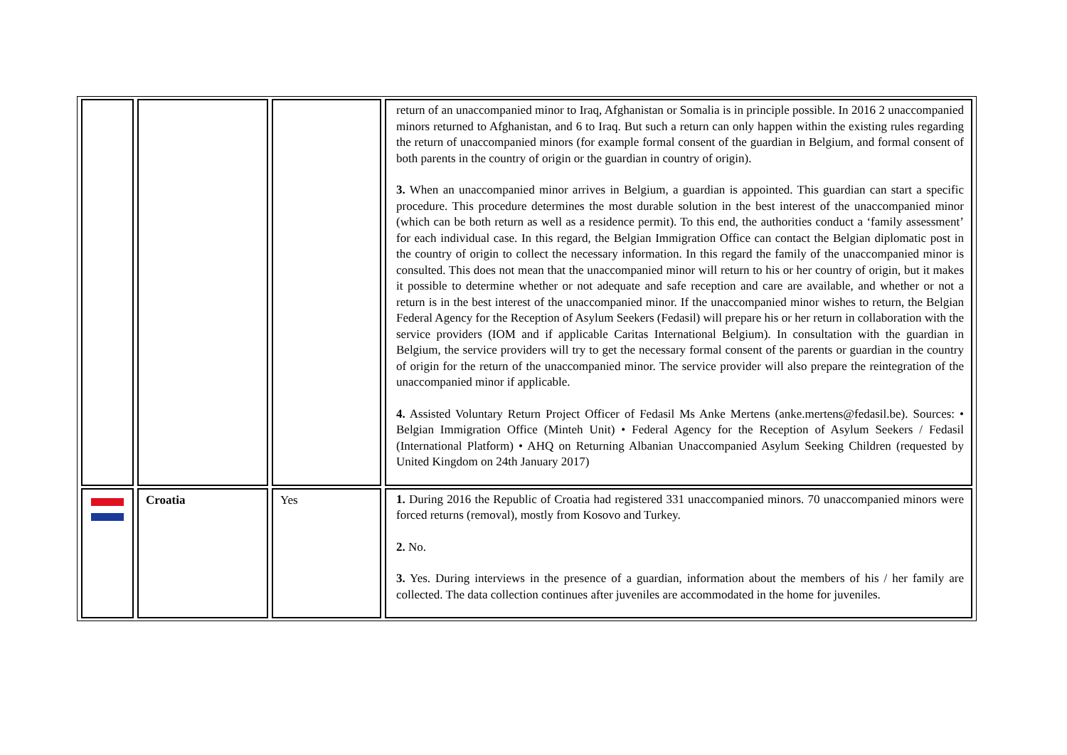| | | | return of an unaccompanied minor to Iraq, Afghanistan or Somalia is in principle possible. In 2016 2 unaccompanied minors returned to Afghanistan, and 6 to Iraq. But such a return can only happen within the existing rules regarding the return of unaccompanied minors (for example formal consent of the guardian in Belgium, and formal consent of both parents in the country of origin or the guardian in country of origin). 3. When an unaccompanied minor arrives in Belgium, a guardian is appointed. This guardian can start a specific procedure. This procedure determines the most durable solution in the best interest of the unaccompanied minor (which can be both return as well as a residence permit). To this end, the authorities conduct a ‘family assessment’ for each individual case. In this regard, the Belgian Immigration Office can contact the Belgian diplomatic post in the country of origin to collect the necessary information. In this regard the family of the unaccompanied minor is consulted. This does not mean that the unaccompanied minor will return to his or her country of origin, but it makes it possible to determine whether or not adequate and safe reception and care are available, and whether or not a return is in the best interest of the unaccompanied minor. If the unaccompanied minor wishes to return, the Belgian Federal Agency for the Reception of Asylum Seekers (Fedasil) will prepare his or her return in collaboration with the service providers (IOM and if applicable Caritas International Belgium). In consultation with the guardian in Belgium, the service providers will try to get the necessary formal consent of the parents or guardian in the country of origin for the return of the unaccompanied minor. The service provider will also prepare the reintegration of the unaccompanied minor if applicable. 4. Assisted Voluntary Return Project Officer of Fedasil Ms Anke Mertens (anke.mertens@fedasil.be). Sources: • Belgian Immigration Office (Minteh Unit) • Federal Agency for the Reception of Asylum Seekers / Fedasil (International Platform) • AHQ on Returning Albanian Unaccompanied Asylum Seeking Children (requested by United Kingdom on 24th January 2017) |
| | Croatia | Yes | 1. During 2016 the Republic of Croatia had registered 331 unaccompanied minors. 70 unaccompanied minors were forced returns (removal), mostly from Kosovo and Turkey. 2. No. 3. Yes. During interviews in the presence of a guardian, information about the members of his / her family are collected. The data collection continues after juveniles are accommodated in the home for juveniles. |